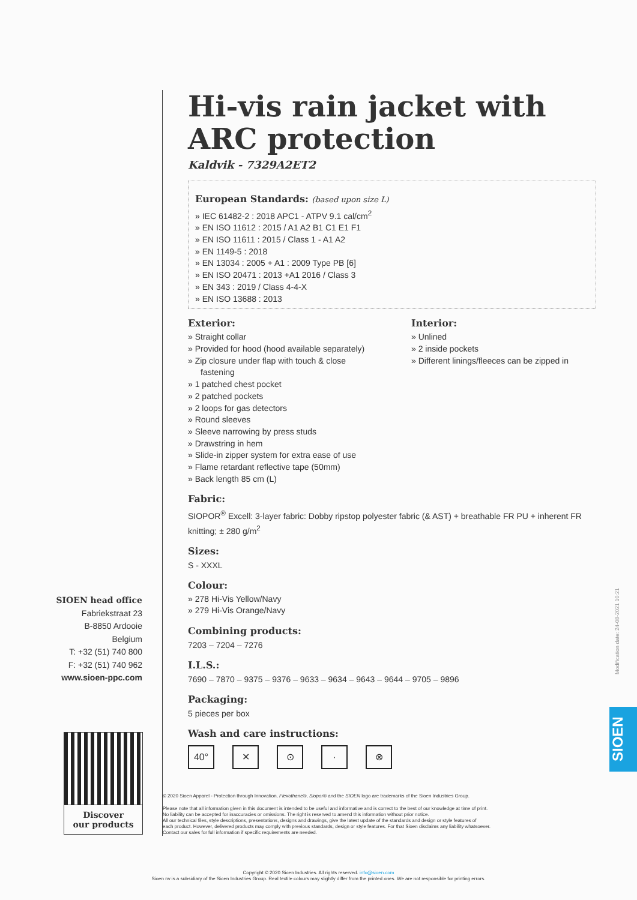SIOEN head office
Fabriekstraat 23
B-8850 Ardooie
Belgium
T: +32 (51) 740 800
F: +32 (51) 740 962
www.sioen-ppc.com
Discover
our products
Hi-vis rain jacket with ARC protection
Kaldvik - 7329A2ET2
European Standards: (based upon size L)
» IEC 61482-2 : 2018 APC1 - ATPV 9.1 cal/cm<sup>2</sup>
» EN ISO 11612 : 2015 / A1 A2 B1 C1 E1 F1
» EN ISO 11611 : 2015 / Class 1 - A1 A2
» EN 1149-5 : 2018
» EN 13034 : 2005 + A1 : 2009 Type PB [6]
» EN ISO 20471 : 2013 +A1 2016 / Class 3
» EN 343 : 2019 / Class 4-4-X
» EN ISO 13688 : 2013
Exterior:
» Straight collar
» Provided for hood (hood available separately)
» Zip closure under flap with touch & close fastening
» 1 patched chest pocket
» 2 patched pockets
» 2 loops for gas detectors
» Round sleeves
» Sleeve narrowing by press studs
» Drawstring in hem
» Slide-in zipper system for extra ease of use
» Flame retardant reflective tape (50mm)
» Back length 85 cm (L)
Interior:
» Unlined
» 2 inside pockets
» Different linings/fleeces can be zipped in
Fabric:
SIOPOR<sup>®</sup> Excell: 3-layer fabric: Dobby ripstop polyester fabric (& AST) + breathable FR PU + inherent FR knitting; ± 280 g/m<sup>2</sup>
Sizes:
S - XXXL
Colour:
» 278 Hi-Vis Yellow/Navy
» 279 Hi-Vis Orange/Navy
Combining products:
7203 – 7204 – 7276
I.L.S.:
7690 – 7870 – 9375 – 9376 – 9633 – 9634 – 9643 – 9644 – 9705 – 9896
Packaging:
5 pieces per box
Wash and care instructions:
40° ✕ ⊙ · ⊗
© 2020 Sioen Apparel - Protection through Innovation, Flexothane®, Siopor® and the SIOEN logo are trademarks of the Sioen Industries Group.
Please note that all information given in this document is intended to be useful and informative and is correct to the best of our knowledge at time of print.
No liability can be accepted for inaccuracies or omissions. The right is reserved to amend this information without prior notice.
All our technical files, style descriptions, presentations, designs and drawings, give the latest update of the standards and design or style features of
each product. However, delivered products may comply with previous standards, design or style features. For that Sioen disclaims any liability whatsoever.
Contact our sales for full information if specific requirements are needed.
Modification date: 24-08-2021 10:21
SIOEN
Copyright © 2020 Sioen Industries. All rights reserved. info@sioen.com
Sioen nv is a subsidiary of the Sioen Industries Group. Real textile colours may slightly differ from the printed ones. We are not responsible for printing errors.